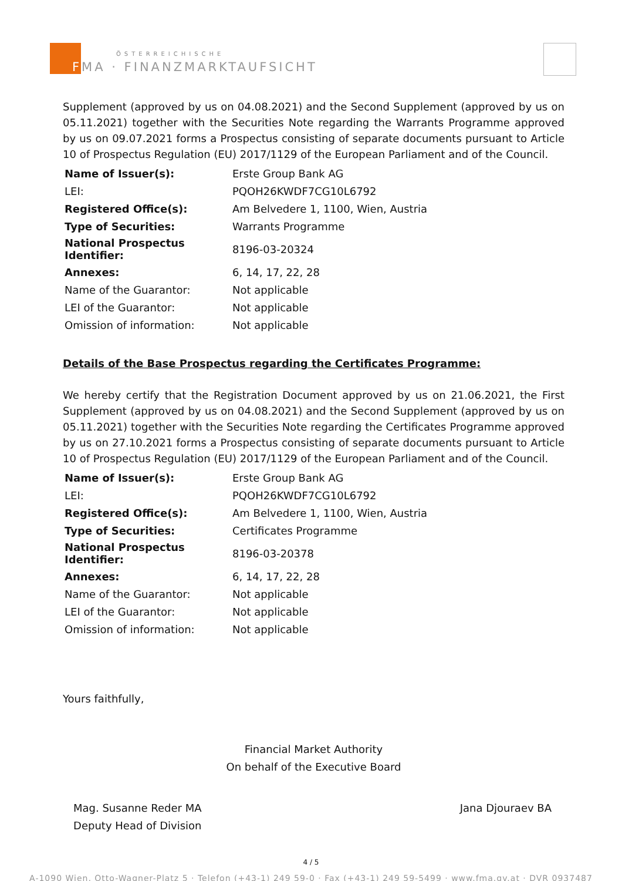ÖSTERREICHISCHE
FMA · FINANZMARKTAUFSICHT
Supplement (approved by us on 04.08.2021) and the Second Supplement (approved by us on 05.11.2021) together with the Securities Note regarding the Warrants Programme approved by us on 09.07.2021 forms a Prospectus consisting of separate documents pursuant to Article 10 of Prospectus Regulation (EU) 2017/1129 of the European Parliament and of the Council.
| Name of Issuer(s): | Erste Group Bank AG |
| LEI: | PQOH26KWDF7CG10L6792 |
| Registered Office(s): | Am Belvedere 1, 1100, Wien, Austria |
| Type of Securities: | Warrants Programme |
| National Prospectus Identifier: | 8196-03-20324 |
| Annexes: | 6, 14, 17, 22, 28 |
| Name of the Guarantor: | Not applicable |
| LEI of the Guarantor: | Not applicable |
| Omission of information: | Not applicable |
Details of the Base Prospectus regarding the Certificates Programme:
We hereby certify that the Registration Document approved by us on 21.06.2021, the First Supplement (approved by us on 04.08.2021) and the Second Supplement (approved by us on 05.11.2021) together with the Securities Note regarding the Certificates Programme approved by us on 27.10.2021 forms a Prospectus consisting of separate documents pursuant to Article 10 of Prospectus Regulation (EU) 2017/1129 of the European Parliament and of the Council.
| Name of Issuer(s): | Erste Group Bank AG |
| LEI: | PQOH26KWDF7CG10L6792 |
| Registered Office(s): | Am Belvedere 1, 1100, Wien, Austria |
| Type of Securities: | Certificates Programme |
| National Prospectus Identifier: | 8196-03-20378 |
| Annexes: | 6, 14, 17, 22, 28 |
| Name of the Guarantor: | Not applicable |
| LEI of the Guarantor: | Not applicable |
| Omission of information: | Not applicable |
Yours faithfully,
Financial Market Authority
On behalf of the Executive Board
Mag. Susanne Reder MA
Deputy Head of Division
Jana Djouraev BA
4 / 5
A-1090 Wien, Otto-Wagner-Platz 5 · Telefon (+43-1) 249 59-0 · Fax (+43-1) 249 59-5499 · www.fma.gv.at · DVR 0937487